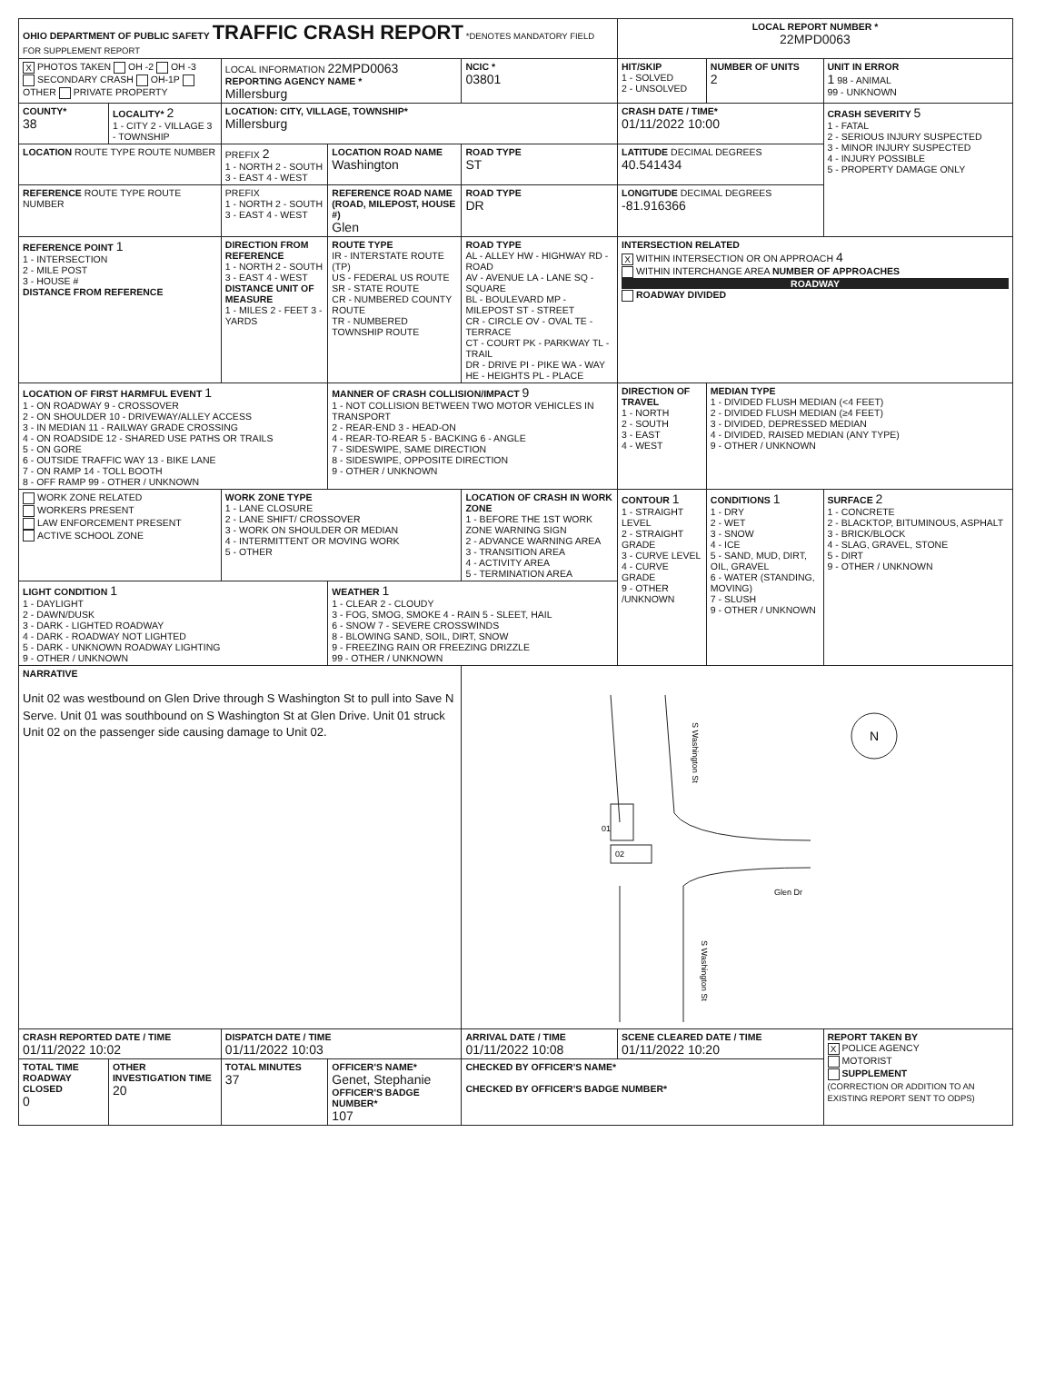| OHIO DEPARTMENT OF PUBLIC SAFETY TRAFFIC CRASH REPORT *DENOTES MANDATORY FIELD FOR SUPPLEMENT REPORT | | | | | | LOCAL REPORT NUMBER * 22MPD0063 | | |
| X PHOTOS TAKEN OH -2 OH -3 SECONDARY CRASH OH-1P OTHER PRIVATE PROPERTY | | LOCAL INFORMATION 22MPD0063 REPORTING AGENCY NAME * Millersburg | | | NCIC * 03801 | HIT/SKIP 1 - SOLVED 2 - UNSOLVED | NUMBER OF UNITS 2 | UNIT IN ERROR 1 98 - ANIMAL 99 - UNKNOWN |
| COUNTY* 38 | LOCALITY* 2 1 - CITY 2 - VILLAGE 3 - TOWNSHIP | LOCATION: CITY, VILLAGE, TOWNSHIP* Millersburg | | | | CRASH DATE / TIME* 01/11/2022 10:00 | | CRASH SEVERITY 5 1 - FATAL 2 - SERIOUS INJURY SUSPECTED 3 - MINOR INJURY SUSPECTED 4 - INJURY POSSIBLE 5 - PROPERTY DAMAGE ONLY |
| LOCATION ROUTE TYPE ROUTE NUMBER | | PREFIX 2 1 - NORTH 2 - SOUTH 3 - EAST 4 - WEST | LOCATION ROAD NAME Washington | | ROAD TYPE ST | LATITUDE DECIMAL DEGREES 40.541434 | | |
| REFERENCE ROUTE TYPE ROUTE NUMBER | | PREFIX 1 - NORTH 2 - SOUTH 3 - EAST 4 - WEST | REFERENCE ROAD NAME (ROAD, MILEPOST, HOUSE #) Glen | | ROAD TYPE DR | LONGITUDE DECIMAL DEGREES -81.916366 | | |
| REFERENCE POINT 1 1 - INTERSECTION 2 - MILE POST 3 - HOUSE # DISTANCE FROM REFERENCE | | DIRECTION FROM REFERENCE 1 - NORTH 2 - SOUTH 3 - EAST 4 - WEST DISTANCE UNIT OF MEASURE 1 - MILES 2 - FEET 3 - YARDS | ROUTE TYPE IR - INTERSTATE ROUTE (TP) US - FEDERAL US ROUTE SR - STATE ROUTE CR - NUMBERED COUNTY ROUTE TR - NUMBERED TOWNSHIP ROUTE | ROAD TYPE AL - ALLEY HW - HIGHWAY RD - ROAD AV - AVENUE LA - LANE SQ - SQUARE BL - BOULEVARD MP - MILEPOST ST - STREET CR - CIRCLE OV - OVAL TE - TERRACE CT - COURT PK - PARKWAY TL - TRAIL DR - DRIVE PI - PIKE WA - WAY HE - HEIGHTS PL - PLACE | | INTERSECTION RELATED X WITHIN INTERSECTION OR ON APPROACH 4 WITHIN INTERCHANGE AREA NUMBER OF APPROACHES ROADWAY ROADWAY DIVIDED | | |
| LOCATION OF FIRST HARMFUL EVENT 1 1 - ON ROADWAY 9 - CROSSOVER 2 - ON SHOULDER 10 - DRIVEWAY/ALLEY ACCESS 3 - IN MEDIAN 11 - RAILWAY GRADE CROSSING 4 - ON ROADSIDE 12 - SHARED USE PATHS OR TRAILS 5 - ON GORE 6 - OUTSIDE TRAFFIC WAY 13 - BIKE LANE 7 - ON RAMP 14 - TOLL BOOTH 8 - OFF RAMP 99 - OTHER / UNKNOWN | | | MANNER OF CRASH COLLISION/IMPACT 9 1 - NOT COLLISION BETWEEN TWO MOTOR VEHICLES IN TRANSPORT 2 - REAR-END 3 - HEAD-ON 4 - REAR-TO-REAR 5 - BACKING 6 - ANGLE 7 - SIDESWIPE, SAME DIRECTION 8 - SIDESWIPE, OPPOSITE DIRECTION 9 - OTHER / UNKNOWN | | | DIRECTION OF TRAVEL 1 - NORTH 2 - SOUTH 3 - EAST 4 - WEST | MEDIAN TYPE 1 - DIVIDED FLUSH MEDIAN (<4 FEET) 2 - DIVIDED FLUSH MEDIAN (≥4 FEET) 3 - DIVIDED, DEPRESSED MEDIAN 4 - DIVIDED, RAISED MEDIAN (ANY TYPE) 9 - OTHER / UNKNOWN | |
| WORK ZONE RELATED WORKERS PRESENT LAW ENFORCEMENT PRESENT ACTIVE SCHOOL ZONE | | WORK ZONE TYPE 1 - LANE CLOSURE 2 - LANE SHIFT/ CROSSOVER 3 - WORK ON SHOULDER OR MEDIAN 4 - INTERMITTENT OR MOVING WORK 5 - OTHER | | LOCATION OF CRASH IN WORK ZONE 1 - BEFORE THE 1ST WORK ZONE WARNING SIGN 2 - ADVANCE WARNING AREA 3 - TRANSITION AREA 4 - ACTIVITY AREA 5 - TERMINATION AREA | | CONTOUR 1 1 - STRAIGHT LEVEL 2 - STRAIGHT GRADE 3 - CURVE LEVEL 4 - CURVE GRADE 9 - OTHER /UNKNOWN | CONDITIONS 1 1 - DRY 2 - WET 3 - SNOW 4 - ICE 5 - SAND, MUD, DIRT, OIL, GRAVEL 6 - WATER (STANDING, MOVING) 7 - SLUSH 9 - OTHER / UNKNOWN | SURFACE 2 1 - CONCRETE 2 - BLACKTOP, BITUMINOUS, ASPHALT 3 - BRICK/BLOCK 4 - SLAG, GRAVEL, STONE 5 - DIRT 9 - OTHER / UNKNOWN |
| LIGHT CONDITION 1 1 - DAYLIGHT 2 - DAWN/DUSK 3 - DARK - LIGHTED ROADWAY 4 - DARK - ROADWAY NOT LIGHTED 5 - DARK - UNKNOWN ROADWAY LIGHTING 9 - OTHER / UNKNOWN | | | WEATHER 1 1 - CLEAR 2 - CLOUDY 3 - FOG, SMOG, SMOKE 4 - RAIN 5 - SLEET, HAIL 6 - SNOW 7 - SEVERE CROSSWINDS 8 - BLOWING SAND, SOIL, DIRT, SNOW 9 - FREEZING RAIN OR FREEZING DRIZZLE 99 - OTHER / UNKNOWN | | | | | |
| NARRATIVE Unit 02 was westbound on Glen Drive through S Washington St to pull into Save N Serve. Unit 01 was southbound on S Washington St at Glen Drive. Unit 01 struck Unit 02 on the passenger side causing damage to Unit 02. | | | | S Washington St 01 02 Glen Dr N S Washington St | | | | |
| CRASH REPORTED DATE / TIME 01/11/2022 10:02 | | DISPATCH DATE / TIME 01/11/2022 10:03 | | ARRIVAL DATE / TIME 01/11/2022 10:08 | | SCENE CLEARED DATE / TIME 01/11/2022 10:20 | | REPORT TAKEN BY X POLICE AGENCY MOTORIST SUPPLEMENT (CORRECTION OR ADDITION TO AN EXISTING REPORT SENT TO ODPS) |
| TOTAL TIME ROADWAY CLOSED 0 | OTHER INVESTIGATION TIME 20 | TOTAL MINUTES 37 | OFFICER'S NAME* Genet, Stephanie OFFICER'S BADGE NUMBER* 107 | | CHECKED BY OFFICER'S NAME* CHECKED BY OFFICER'S BADGE NUMBER* | | | |